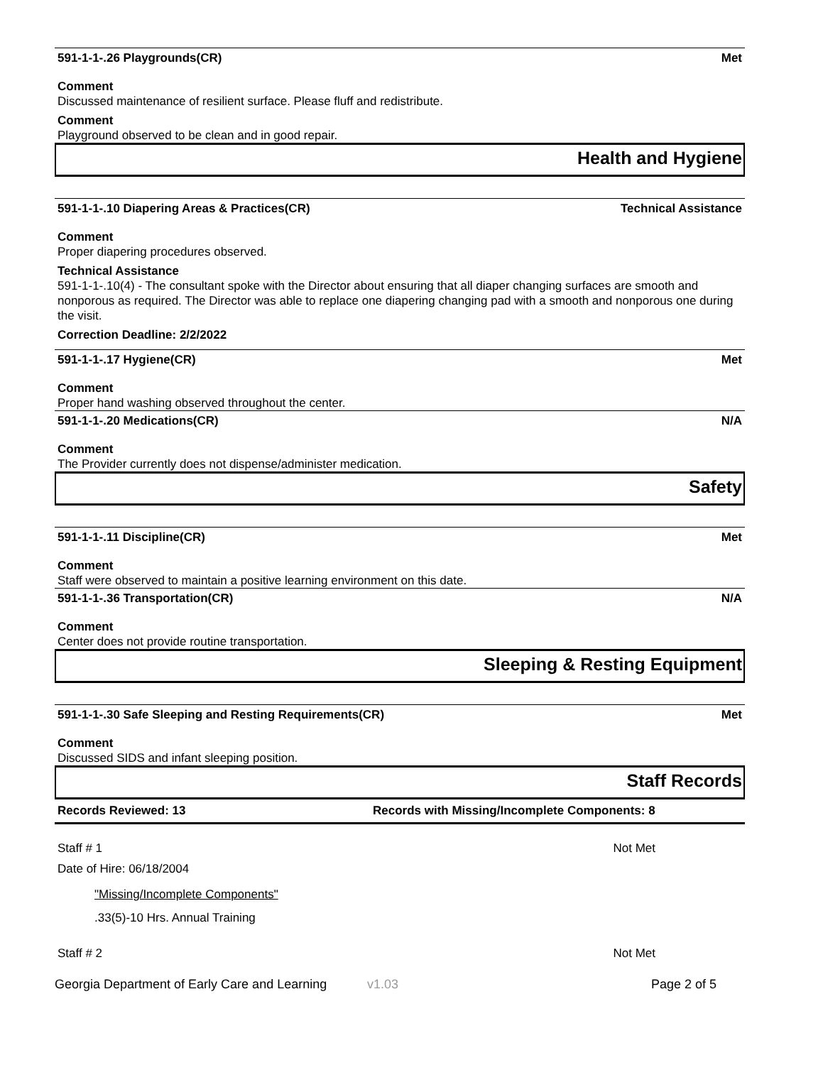591-1-1-.26 Playgrounds(CR) Met
Comment
Discussed maintenance of resilient surface. Please fluff and redistribute.
Comment
Playground observed to be clean and in good repair.
Health and Hygiene
591-1-1-.10 Diapering Areas & Practices(CR) Technical Assistance
Comment
Proper diapering procedures observed.
Technical Assistance
591-1-1-.10(4) - The consultant spoke with the Director about ensuring that all diaper changing surfaces are smooth and nonporous as required. The Director was able to replace one diapering changing pad with a smooth and nonporous one during the visit.
Correction Deadline: 2/2/2022
591-1-1-.17 Hygiene(CR) Met
Comment
Proper hand washing observed throughout the center.
591-1-1-.20 Medications(CR) N/A
Comment
The Provider currently does not dispense/administer medication.
Safety
591-1-1-.11 Discipline(CR) Met
Comment
Staff were observed to maintain a positive learning environment on this date.
591-1-1-.36 Transportation(CR) N/A
Comment
Center does not provide routine transportation.
Sleeping & Resting Equipment
591-1-1-.30 Safe Sleeping and Resting Requirements(CR) Met
Comment
Discussed SIDS and infant sleeping position.
Staff Records
Records Reviewed: 13 Records with Missing/Incomplete Components: 8
Staff # 1 Not Met
Date of Hire: 06/18/2004
"Missing/Incomplete Components"
.33(5)-10 Hrs. Annual Training
Staff # 2 Not Met
Georgia Department of Early Care and Learning v1.03 Page 2 of 5